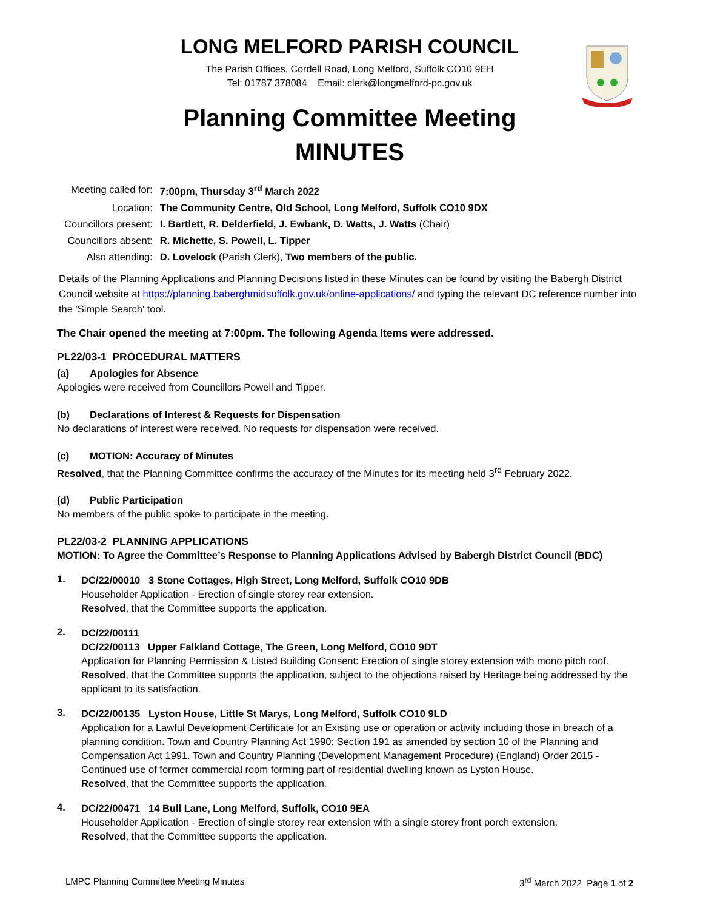LONG MELFORD PARISH COUNCIL
The Parish Offices, Cordell Road, Long Melford, Suffolk CO10 9EH
Tel: 01787 378084 Email: clerk@longmelford-pc.gov.uk
Planning Committee Meeting
MINUTES
| Meeting called for: | 7:00pm, Thursday 3<sup>rd</sup> March 2022 |
| Location: | The Community Centre, Old School, Long Melford, Suffolk CO10 9DX |
| Councillors present: | I. Bartlett, R. Delderfield, J. Ewbank, D. Watts, J. Watts (Chair) |
| Councillors absent: | R. Michette, S. Powell, L. Tipper |
| Also attending: | D. Lovelock (Parish Clerk), Two members of the public. |
Details of the Planning Applications and Planning Decisions listed in these Minutes can be found by visiting the Babergh District Council website at https://planning.baberghmidsuffolk.gov.uk/online-applications/ and typing the relevant DC reference number into the 'Simple Search' tool.
The Chair opened the meeting at 7:00pm. The following Agenda Items were addressed.
PL22/03-1 PROCEDURAL MATTERS
(a) Apologies for Absence
Apologies were received from Councillors Powell and Tipper.
(b) Declarations of Interest & Requests for Dispensation
No declarations of interest were received. No requests for dispensation were received.
(c) MOTION: Accuracy of Minutes
Resolved, that the Planning Committee confirms the accuracy of the Minutes for its meeting held 3<sup>rd</sup> February 2022.
(d) Public Participation
No members of the public spoke to participate in the meeting.
PL22/03-2 PLANNING APPLICATIONS
MOTION: To Agree the Committee’s Response to Planning Applications Advised by Babergh District Council (BDC)
1.
DC/22/00010 3 Stone Cottages, High Street, Long Melford, Suffolk CO10 9DB
Householder Application - Erection of single storey rear extension.
Resolved, that the Committee supports the application.
2.
DC/22/00111
DC/22/00113 Upper Falkland Cottage, The Green, Long Melford, CO10 9DT
Application for Planning Permission & Listed Building Consent: Erection of single storey extension with mono pitch roof.
Resolved, that the Committee supports the application, subject to the objections raised by Heritage being addressed by the applicant to its satisfaction.
3.
DC/22/00135 Lyston House, Little St Marys, Long Melford, Suffolk CO10 9LD
Application for a Lawful Development Certificate for an Existing use or operation or activity including those in breach of a planning condition. Town and Country Planning Act 1990: Section 191 as amended by section 10 of the Planning and Compensation Act 1991. Town and Country Planning (Development Management Procedure) (England) Order 2015 - Continued use of former commercial room forming part of residential dwelling known as Lyston House.
Resolved, that the Committee supports the application.
4.
DC/22/00471 14 Bull Lane, Long Melford, Suffolk, CO10 9EA
Householder Application - Erection of single storey rear extension with a single storey front porch extension.
Resolved, that the Committee supports the application.
LMPC Planning Committee Meeting Minutes 3<sup>rd</sup> March 2022 Page 1 of 2